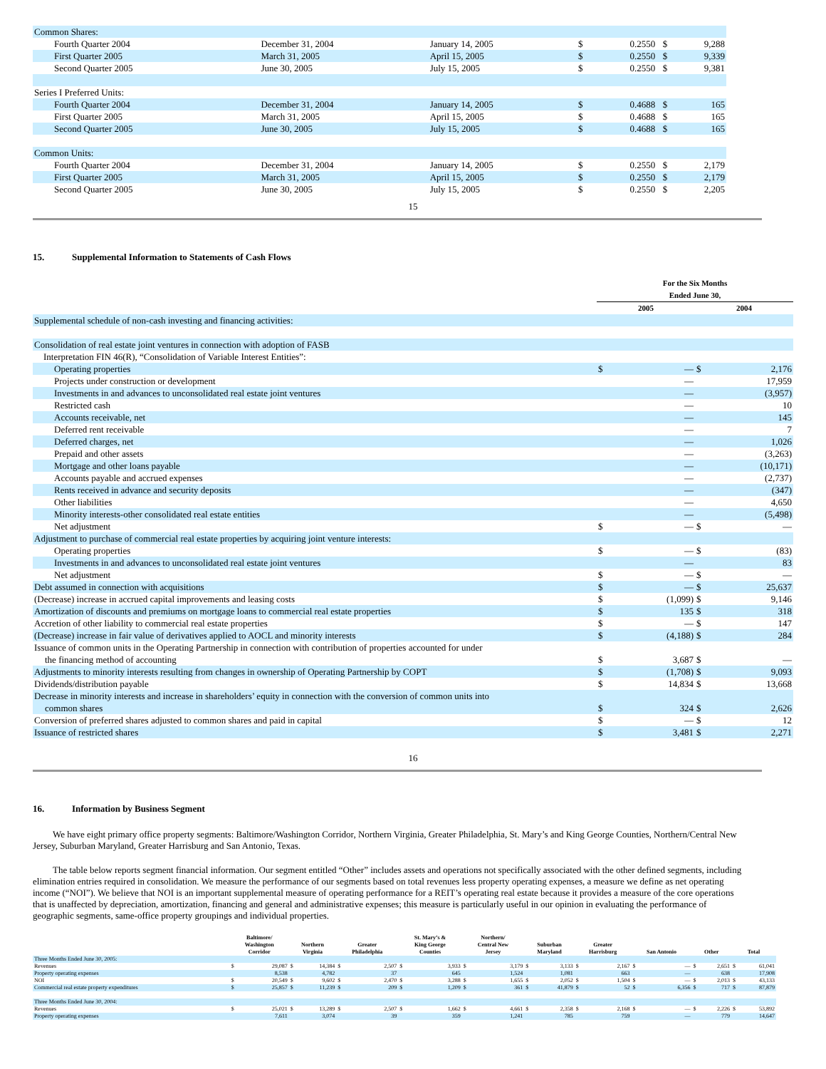| Common Shares: | | | | | | |
| Fourth Quarter 2004 | December 31, 2004 | January 14, 2005 | $ | 0.2550 | $ | 9,288 |
| First Quarter 2005 | March 31, 2005 | April 15, 2005 | $ | 0.2550 | $ | 9,339 |
| Second Quarter 2005 | June 30, 2005 | July 15, 2005 | $ | 0.2550 | $ | 9,381 |
| Series I Preferred Units: | | | | | | |
| Fourth Quarter 2004 | December 31, 2004 | January 14, 2005 | $ | 0.4688 | $ | 165 |
| First Quarter 2005 | March 31, 2005 | April 15, 2005 | $ | 0.4688 | $ | 165 |
| Second Quarter 2005 | June 30, 2005 | July 15, 2005 | $ | 0.4688 | $ | 165 |
| Common Units: | | | | | | |
| Fourth Quarter 2004 | December 31, 2004 | January 14, 2005 | $ | 0.2550 | $ | 2,179 |
| First Quarter 2005 | March 31, 2005 | April 15, 2005 | $ | 0.2550 | $ | 2,179 |
| Second Quarter 2005 | June 30, 2005 | July 15, 2005 | $ | 0.2550 | $ | 2,205 |
15
15. Supplemental Information to Statements of Cash Flows
| | For the Six Months Ended June 30, | | | |
| --- | --- | --- | --- | --- |
| | 2005 | | 2004 | |
| Supplemental schedule of non-cash investing and financing activities: | | | | |
| Consolidation of real estate joint ventures in connection with adoption of FASB | | | | |
| Interpretation FIN 46(R), “Consolidation of Variable Interest Entities”: | | | | |
| Operating properties | $ | — | $ | 2,176 |
| Projects under construction or development | | — | | 17,959 |
| Investments in and advances to unconsolidated real estate joint ventures | | — | | (3,957) |
| Restricted cash | | — | | 10 |
| Accounts receivable, net | | — | | 145 |
| Deferred rent receivable | | — | | 7 |
| Deferred charges, net | | — | | 1,026 |
| Prepaid and other assets | | — | | (3,263) |
| Mortgage and other loans payable | | — | | (10,171) |
| Accounts payable and accrued expenses | | — | | (2,737) |
| Rents received in advance and security deposits | | — | | (347) |
| Other liabilities | | — | | 4,650 |
| Minority interests-other consolidated real estate entities | | — | | (5,498) |
| Net adjustment | $ | — | $ | — |
| Adjustment to purchase of commercial real estate properties by acquiring joint venture interests: | | | | |
| Operating properties | $ | — | $ | (83) |
| Investments in and advances to unconsolidated real estate joint ventures | | — | | 83 |
| Net adjustment | $ | — | $ | — |
| Debt assumed in connection with acquisitions | $ | — | $ | 25,637 |
| (Decrease) increase in accrued capital improvements and leasing costs | $ | (1,099) | $ | 9,146 |
| Amortization of discounts and premiums on mortgage loans to commercial real estate properties | $ | 135 | $ | 318 |
| Accretion of other liability to commercial real estate properties | $ | — | $ | 147 |
| (Decrease) increase in fair value of derivatives applied to AOCL and minority interests | $ | (4,188) | $ | 284 |
| Issuance of common units in the Operating Partnership in connection with contribution of properties accounted for under the financing method of accounting | $ | 3,687 | $ | — |
| Adjustments to minority interests resulting from changes in ownership of Operating Partnership by COPT | $ | (1,708) | $ | 9,093 |
| Dividends/distribution payable | $ | 14,834 | $ | 13,668 |
| Decrease in minority interests and increase in shareholders’ equity in connection with the conversion of common units into common shares | $ | 324 | $ | 2,626 |
| Conversion of preferred shares adjusted to common shares and paid in capital | $ | — | $ | 12 |
| Issuance of restricted shares | $ | 3,481 | $ | 2,271 |
16
16. Information by Business Segment
We have eight primary office property segments: Baltimore/Washington Corridor, Northern Virginia, Greater Philadelphia, St. Mary’s and King George Counties, Northern/Central New Jersey, Suburban Maryland, Greater Harrisburg and San Antonio, Texas.
The table below reports segment financial information. Our segment entitled “Other” includes assets and operations not specifically associated with the other defined segments, including elimination entries required in consolidation. We measure the performance of our segments based on total revenues less property operating expenses, a measure we define as net operating income (“NOI”). We believe that NOI is an important supplemental measure of operating performance for a REIT’s operating real estate because it provides a measure of the core operations that is unaffected by depreciation, amortization, financing and general and administrative expenses; this measure is particularly useful in our opinion in evaluating the performance of geographic segments, same-office property groupings and individual properties.
| | Baltimore/ Washington Corridor | | Northern Virginia | | Greater Philadelphia | | St. Mary’s & King George Counties | | Northern/ Central New Jersey | | Suburban Maryland | | Greater Harrisburg | | San Antonio | | Other | | Total | |
| --- | --- | --- | --- | --- | --- | --- | --- | --- | --- | --- | --- | --- | --- | --- | --- | --- | --- | --- | --- | --- |
| Three Months Ended June 30, 2005: | | | | | | | | | | | | | | | | | | | | |
| Revenues | $ | 29,087 | $ | 14,384 | $ | 2,507 | $ | 3,933 | $ | 3,179 | $ | 3,133 | $ | 2,167 | $ | — | $ | 2,651 | $ | 61,041 |
| Property operating expenses | | 8,538 | | 4,782 | | 37 | | 645 | | 1,524 | | 1,081 | | 663 | | — | | 638 | | 17,908 |
| NOI | $ | 20,549 | $ | 9,602 | $ | 2,470 | $ | 3,288 | $ | 1,655 | $ | 2,052 | $ | 1,504 | $ | — | $ | 2,013 | $ | 43,133 |
| Commercial real estate property expenditures | $ | 25,857 | $ | 11,239 | $ | 209 | $ | 1,209 | $ | 361 | $ | 41,879 | $ | 52 | $ | 6,356 | $ | 717 | $ | 87,879 |
| Three Months Ended June 30, 2004: | | | | | | | | | | | | | | | | | | | | |
| Revenues | $ | 25,021 | $ | 13,289 | $ | 2,507 | $ | 1,662 | $ | 4,661 | $ | 2,358 | $ | 2,168 | $ | — | $ | 2,226 | $ | 53,892 |
| Property operating expenses | | 7,611 | | 3,074 | | 39 | | 359 | | 1,241 | | 785 | | 759 | | — | | 779 | | 14,647 |